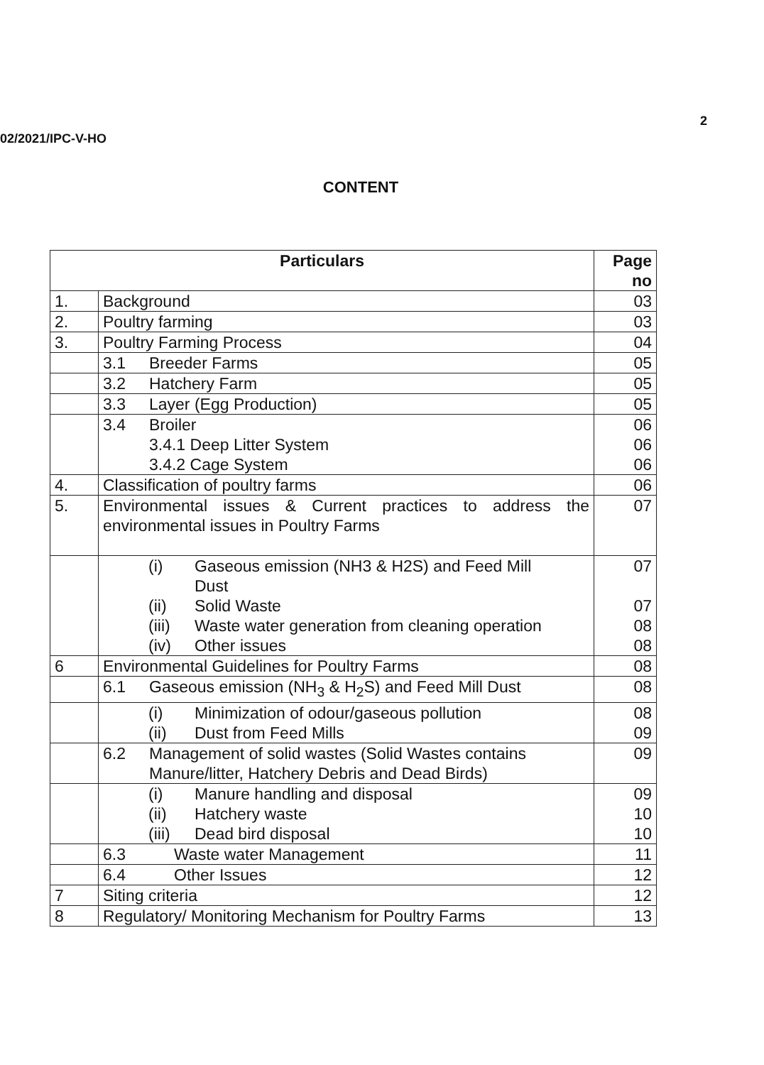02/2021/IPC-V-HO 2
CONTENT
| Particulars | | Page no |
| --- | --- | --- |
| 1. | Background | 03 |
| 2. | Poultry farming | 03 |
| 3. | Poultry Farming Process | 04 |
| | 3.1 Breeder Farms | 05 |
| | 3.2 Hatchery Farm | 05 |
| | 3.3 Layer (Egg Production) | 05 |
| | 3.4 Broiler 3.4.1 Deep Litter System 3.4.2 Cage System | 06 06 06 |
| 4. | Classification of poultry farms | 06 |
| 5. | Environmental issues & Current practices to address the environmental issues in Poultry Farms | 07 |
| | (i) Gaseous emission (NH3 & H2S) and Feed Mill Dust (ii) Solid Waste (iii) Waste water generation from cleaning operation (iv) Other issues | 07 07 08 08 |
| 6 | Environmental Guidelines for Poultry Farms | 08 |
| | 6.1 Gaseous emission (NH<sub>3</sub> & H<sub>2</sub>S) and Feed Mill Dust | 08 |
| | (i) Minimization of odour/gaseous pollution (ii) Dust from Feed Mills | 08 09 |
| | 6.2 Management of solid wastes (Solid Wastes contains Manure/litter, Hatchery Debris and Dead Birds) | 09 |
| | (i) Manure handling and disposal (ii) Hatchery waste (iii) Dead bird disposal | 09 10 10 |
| | 6.3 Waste water Management | 11 |
| | 6.4 Other Issues | 12 |
| 7 | Siting criteria | 12 |
| 8 | Regulatory/ Monitoring Mechanism for Poultry Farms | 13 |